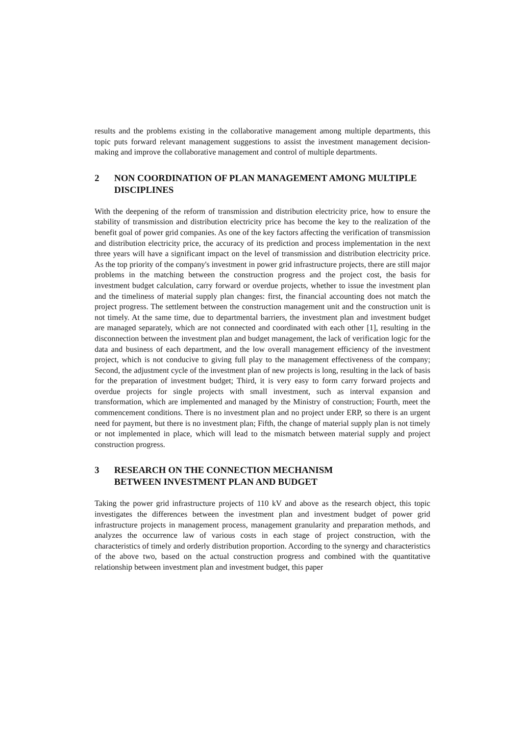results and the problems existing in the collaborative management among multiple departments, this topic puts forward relevant management suggestions to assist the investment management decision-making and improve the collaborative management and control of multiple departments.
2 NON COORDINATION OF PLAN MANAGEMENT AMONG MULTIPLE DISCIPLINES
With the deepening of the reform of transmission and distribution electricity price, how to ensure the stability of transmission and distribution electricity price has become the key to the realization of the benefit goal of power grid companies. As one of the key factors affecting the verification of transmission and distribution electricity price, the accuracy of its prediction and process implementation in the next three years will have a significant impact on the level of transmission and distribution electricity price. As the top priority of the company's investment in power grid infrastructure projects, there are still major problems in the matching between the construction progress and the project cost, the basis for investment budget calculation, carry forward or overdue projects, whether to issue the investment plan and the timeliness of material supply plan changes: first, the financial accounting does not match the project progress. The settlement between the construction management unit and the construction unit is not timely. At the same time, due to departmental barriers, the investment plan and investment budget are managed separately, which are not connected and coordinated with each other [1], resulting in the disconnection between the investment plan and budget management, the lack of verification logic for the data and business of each department, and the low overall management efficiency of the investment project, which is not conducive to giving full play to the management effectiveness of the company; Second, the adjustment cycle of the investment plan of new projects is long, resulting in the lack of basis for the preparation of investment budget; Third, it is very easy to form carry forward projects and overdue projects for single projects with small investment, such as interval expansion and transformation, which are implemented and managed by the Ministry of construction; Fourth, meet the commencement conditions. There is no investment plan and no project under ERP, so there is an urgent need for payment, but there is no investment plan; Fifth, the change of material supply plan is not timely or not implemented in place, which will lead to the mismatch between material supply and project construction progress.
3 RESEARCH ON THE CONNECTION MECHANISM
BETWEEN INVESTMENT PLAN AND BUDGET
Taking the power grid infrastructure projects of 110 kV and above as the research object, this topic investigates the differences between the investment plan and investment budget of power grid infrastructure projects in management process, management granularity and preparation methods, and analyzes the occurrence law of various costs in each stage of project construction, with the characteristics of timely and orderly distribution proportion. According to the synergy and characteristics of the above two, based on the actual construction progress and combined with the quantitative relationship between investment plan and investment budget, this paper